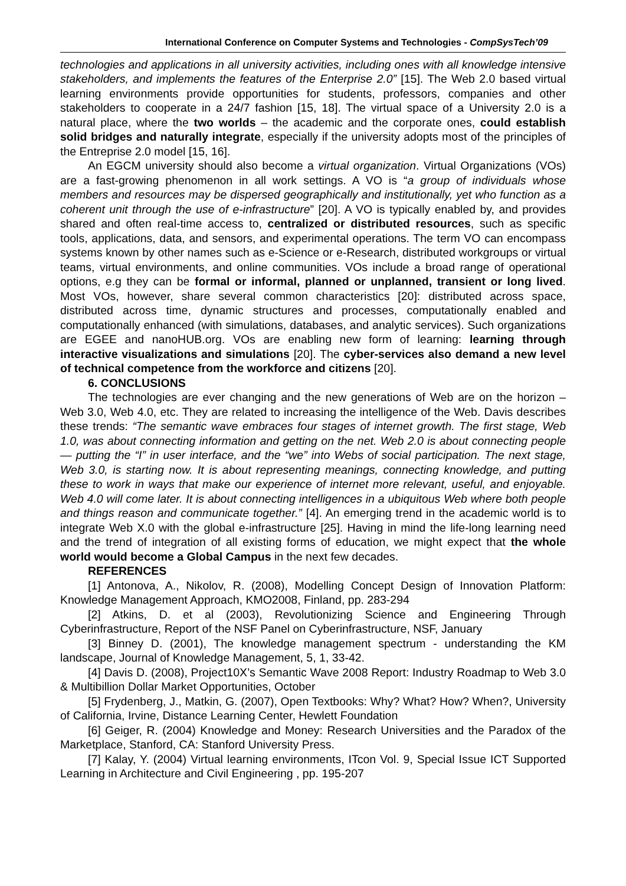International Conference on Computer Systems and Technologies - CompSysTech’09
technologies and applications in all university activities, including ones with all knowledge intensive stakeholders, and implements the features of the Enterprise 2.0” [15]. The Web 2.0 based virtual learning environments provide opportunities for students, professors, companies and other stakeholders to cooperate in a 24/7 fashion [15, 18]. The virtual space of a University 2.0 is a natural place, where the two worlds – the academic and the corporate ones, could establish solid bridges and naturally integrate, especially if the university adopts most of the principles of the Entreprise 2.0 model [15, 16].
An EGCM university should also become a virtual organization. Virtual Organizations (VOs) are a fast-growing phenomenon in all work settings. A VO is “a group of individuals whose members and resources may be dispersed geographically and institutionally, yet who function as a coherent unit through the use of e-infrastructure” [20]. A VO is typically enabled by, and provides shared and often real-time access to, centralized or distributed resources, such as specific tools, applications, data, and sensors, and experimental operations. The term VO can encompass systems known by other names such as e-Science or e-Research, distributed workgroups or virtual teams, virtual environments, and online communities. VOs include a broad range of operational options, e.g they can be formal or informal, planned or unplanned, transient or long lived. Most VOs, however, share several common characteristics [20]: distributed across space, distributed across time, dynamic structures and processes, computationally enabled and computationally enhanced (with simulations, databases, and analytic services). Such organizations are EGEE and nanoHUB.org. VOs are enabling new form of learning: learning through interactive visualizations and simulations [20]. The cyber-services also demand a new level of technical competence from the workforce and citizens [20].
6. CONCLUSIONS
The technologies are ever changing and the new generations of Web are on the horizon – Web 3.0, Web 4.0, etc. They are related to increasing the intelligence of the Web. Davis describes these trends: “The semantic wave embraces four stages of internet growth. The first stage, Web 1.0, was about connecting information and getting on the net. Web 2.0 is about connecting people — putting the “I” in user interface, and the “we” into Webs of social participation. The next stage, Web 3.0, is starting now. It is about representing meanings, connecting knowledge, and putting these to work in ways that make our experience of internet more relevant, useful, and enjoyable. Web 4.0 will come later. It is about connecting intelligences in a ubiquitous Web where both people and things reason and communicate together.” [4]. An emerging trend in the academic world is to integrate Web X.0 with the global e-infrastructure [25]. Having in mind the life-long learning need and the trend of integration of all existing forms of education, we might expect that the whole world would become a Global Campus in the next few decades.
REFERENCES
[1] Antonova, A., Nikolov, R. (2008), Modelling Concept Design of Innovation Platform: Knowledge Management Approach, KMO2008, Finland, pp. 283-294
[2] Atkins, D. et al (2003), Revolutionizing Science and Engineering Through Cyberinfrastructure, Report of the NSF Panel on Cyberinfrastructure, NSF, January
[3] Binney D. (2001), The knowledge management spectrum - understanding the KM landscape, Journal of Knowledge Management, 5, 1, 33-42.
[4] Davis D. (2008), Project10X’s Semantic Wave 2008 Report: Industry Roadmap to Web 3.0 & Multibillion Dollar Market Opportunities, October
[5] Frydenberg, J., Matkin, G. (2007), Open Textbooks: Why? What? How? When?, University of California, Irvine, Distance Learning Center, Hewlett Foundation
[6] Geiger, R. (2004) Knowledge and Money: Research Universities and the Paradox of the Marketplace, Stanford, CA: Stanford University Press.
[7] Kalay, Y. (2004) Virtual learning environments, ITcon Vol. 9, Special Issue ICT Supported Learning in Architecture and Civil Engineering , pp. 195-207